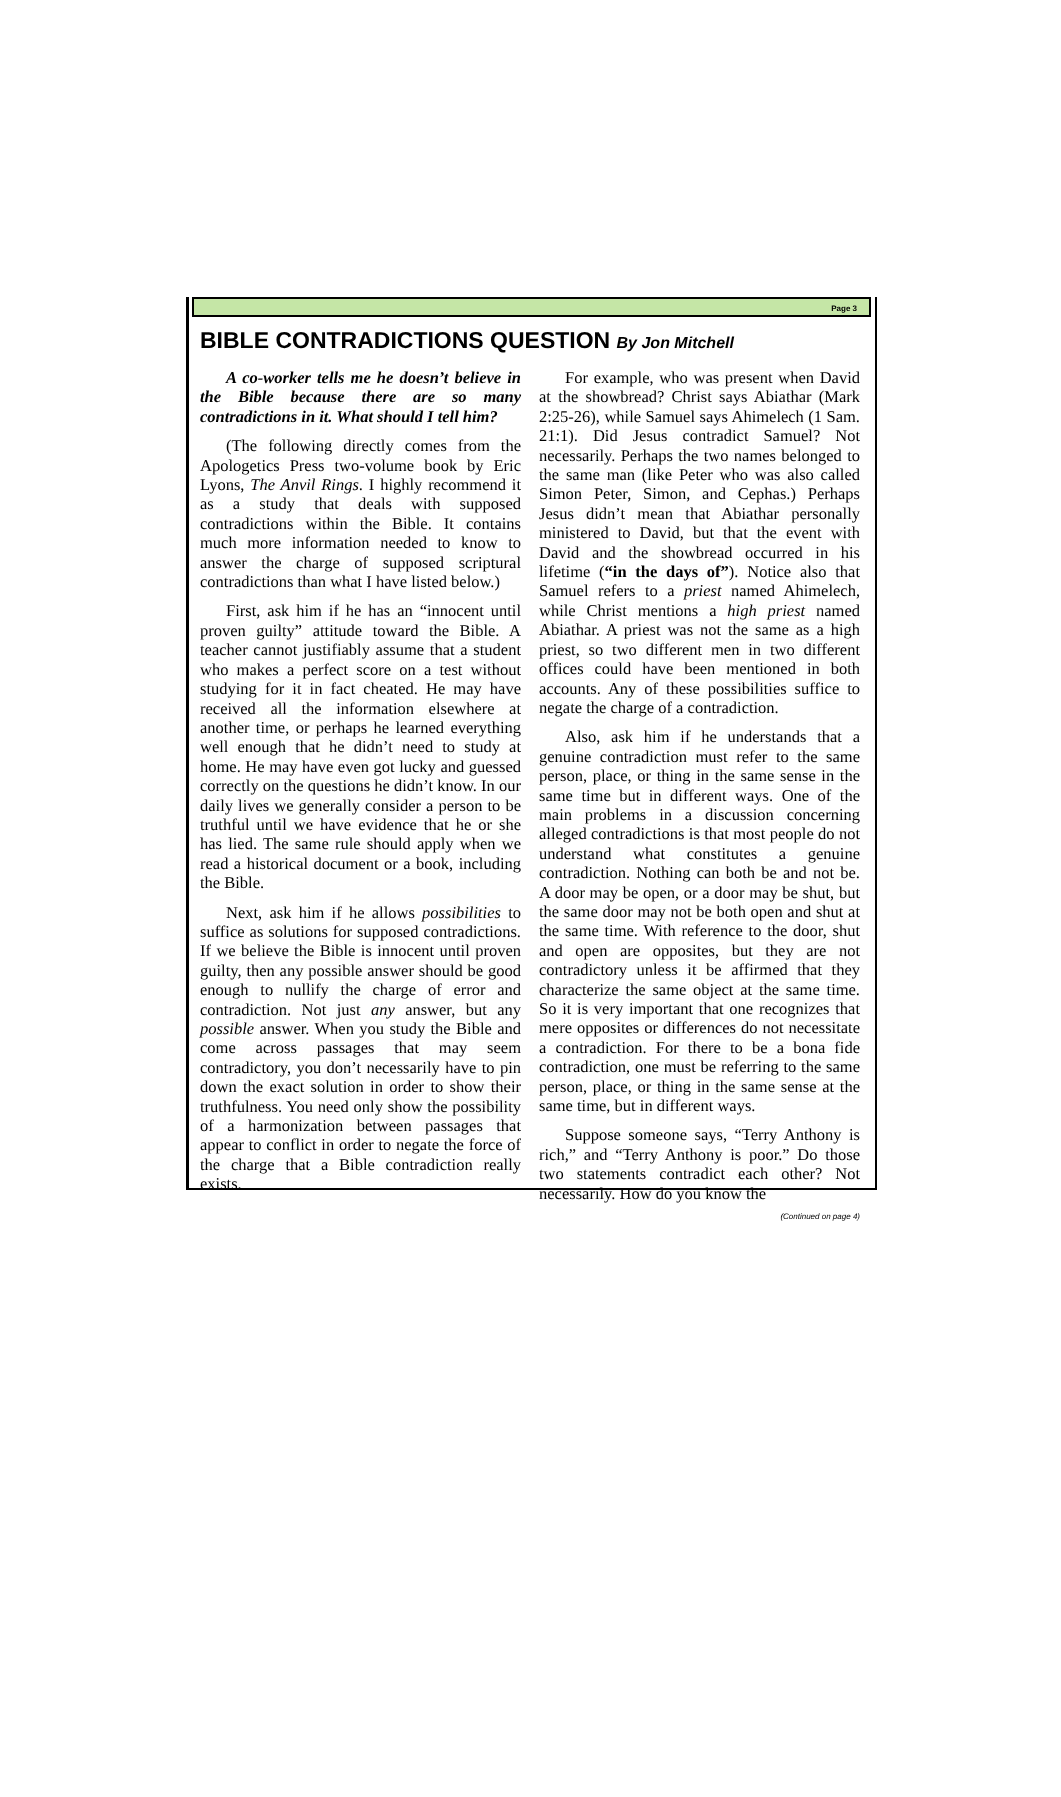Page 3
BIBLE CONTRADICTIONS QUESTION By Jon Mitchell
A co-worker tells me he doesn’t believe in the Bible because there are so many contradictions in it. What should I tell him?
(The following directly comes from the Apologetics Press two-volume book by Eric Lyons, The Anvil Rings. I highly recommend it as a study that deals with supposed contradictions within the Bible. It contains much more information needed to know to answer the charge of supposed scriptural contradictions than what I have listed below.)
First, ask him if he has an “innocent until proven guilty” attitude toward the Bible. A teacher cannot justifiably assume that a student who makes a perfect score on a test without studying for it in fact cheated. He may have received all the information elsewhere at another time, or perhaps he learned everything well enough that he didn’t need to study at home. He may have even got lucky and guessed correctly on the questions he didn’t know. In our daily lives we generally consider a person to be truthful until we have evidence that he or she has lied. The same rule should apply when we read a historical document or a book, including the Bible.
Next, ask him if he allows possibilities to suffice as solutions for supposed contradictions. If we believe the Bible is innocent until proven guilty, then any possible answer should be good enough to nullify the charge of error and contradiction. Not just any answer, but any possible answer. When you study the Bible and come across passages that may seem contradictory, you don’t necessarily have to pin down the exact solution in order to show their truthfulness. You need only show the possibility of a harmonization between passages that appear to conflict in order to negate the force of the charge that a Bible contradiction really exists.
For example, who was present when David at the showbread? Christ says Abiathar (Mark 2:25-26), while Samuel says Ahimelech (1 Sam. 21:1). Did Jesus contradict Samuel? Not necessarily. Perhaps the two names belonged to the same man (like Peter who was also called Simon Peter, Simon, and Cephas.) Perhaps Jesus didn’t mean that Abiathar personally ministered to David, but that the event with David and the showbread occurred in his lifetime (“in the days of”). Notice also that Samuel refers to a priest named Ahimelech, while Christ mentions a high priest named Abiathar. A priest was not the same as a high priest, so two different men in two different offices could have been mentioned in both accounts. Any of these possibilities suffice to negate the charge of a contradiction.
Also, ask him if he understands that a genuine contradiction must refer to the same person, place, or thing in the same sense in the same time but in different ways. One of the main problems in a discussion concerning alleged contradictions is that most people do not understand what constitutes a genuine contradiction. Nothing can both be and not be. A door may be open, or a door may be shut, but the same door may not be both open and shut at the same time. With reference to the door, shut and open are opposites, but they are not contradictory unless it be affirmed that they characterize the same object at the same time. So it is very important that one recognizes that mere opposites or differences do not necessitate a contradiction. For there to be a bona fide contradiction, one must be referring to the same person, place, or thing in the same sense at the same time, but in different ways.
Suppose someone says, “Terry Anthony is rich,” and “Terry Anthony is poor.” Do those two statements contradict each other? Not necessarily. How do you know the
(Continued on page 4)